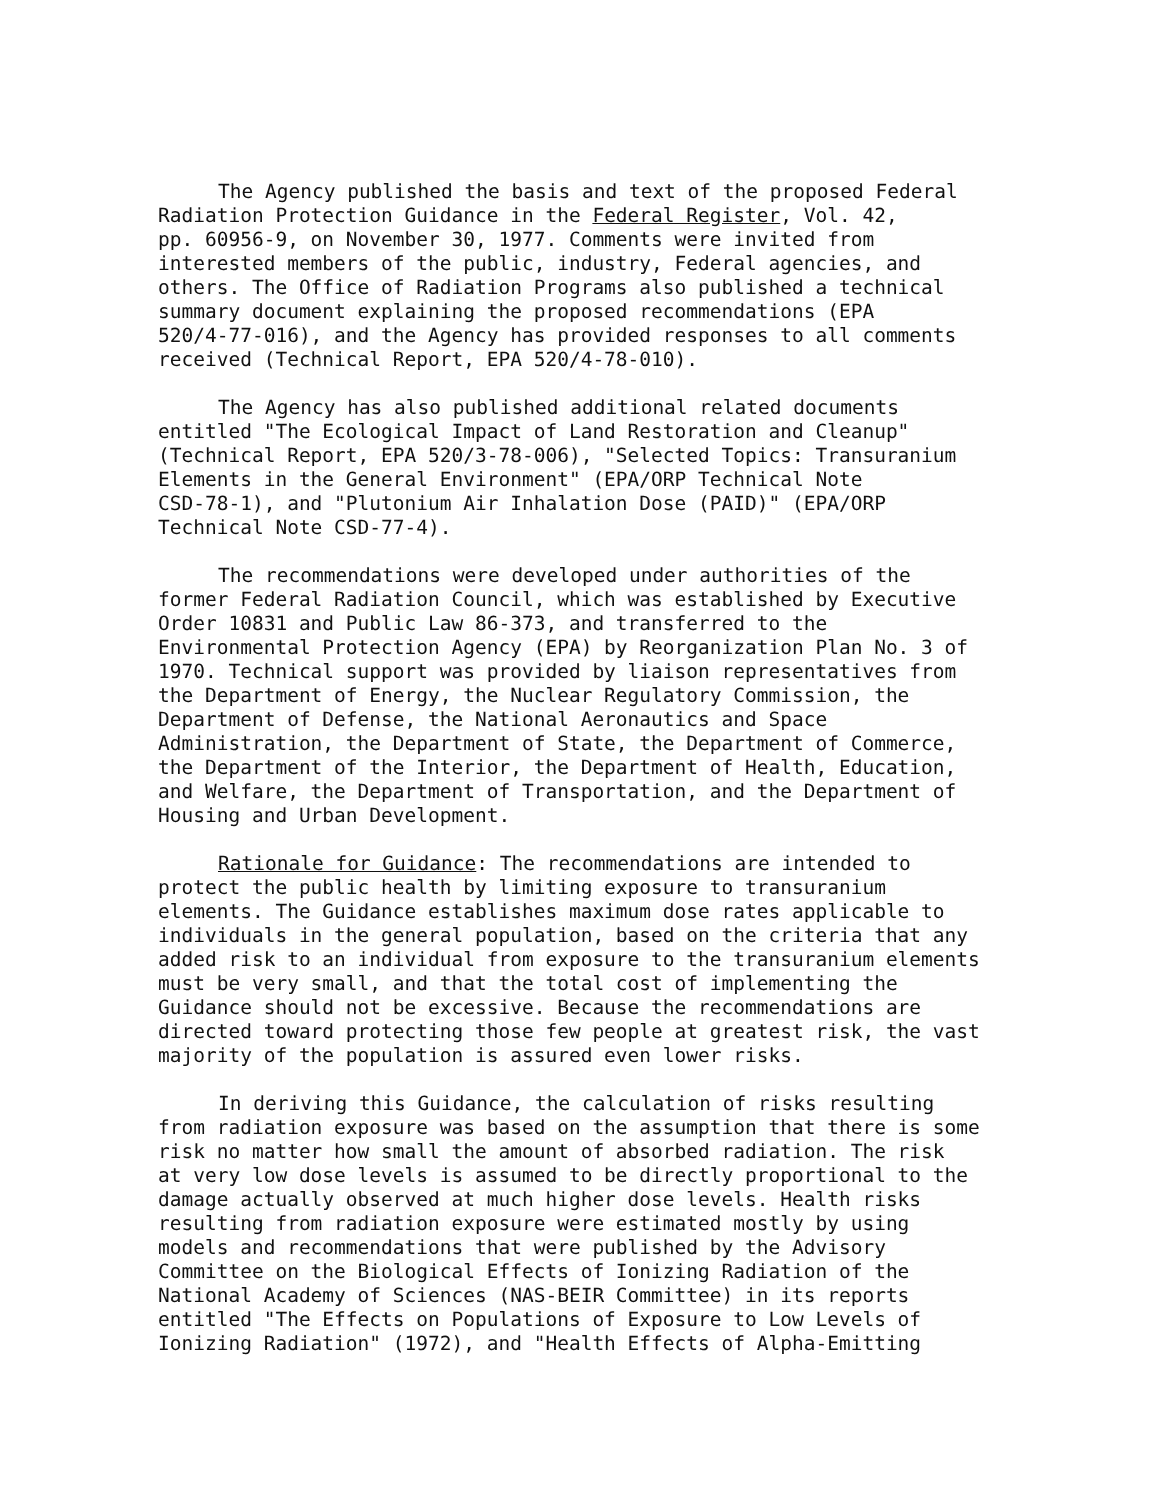The Agency published the basis and text of the proposed Federal Radiation Protection Guidance in the Federal Register, Vol. 42, pp. 60956-9, on November 30, 1977. Comments were invited from interested members of the public, industry, Federal agencies, and others. The Office of Radiation Programs also published a technical summary document explaining the proposed recommendations (EPA 520/4-77-016), and the Agency has provided responses to all comments received (Technical Report, EPA 520/4-78-010).
The Agency has also published additional related documents entitled "The Ecological Impact of Land Restoration and Cleanup" (Technical Report, EPA 520/3-78-006), "Selected Topics: Transuranium Elements in the General Environment" (EPA/ORP Technical Note CSD-78-1), and "Plutonium Air Inhalation Dose (PAID)" (EPA/ORP Technical Note CSD-77-4).
The recommendations were developed under authorities of the former Federal Radiation Council, which was established by Executive Order 10831 and Public Law 86-373, and transferred to the Environmental Protection Agency (EPA) by Reorganization Plan No. 3 of 1970. Technical support was provided by liaison representatives from the Department of Energy, the Nuclear Regulatory Commission, the Department of Defense, the National Aeronautics and Space Administration, the Department of State, the Department of Commerce, the Department of the Interior, the Department of Health, Education, and Welfare, the Department of Transportation, and the Department of Housing and Urban Development.
Rationale for Guidance: The recommendations are intended to protect the public health by limiting exposure to transuranium elements. The Guidance establishes maximum dose rates applicable to individuals in the general population, based on the criteria that any added risk to an individual from exposure to the transuranium elements must be very small, and that the total cost of implementing the Guidance should not be excessive. Because the recommendations are directed toward protecting those few people at greatest risk, the vast majority of the population is assured even lower risks.
In deriving this Guidance, the calculation of risks resulting from radiation exposure was based on the assumption that there is some risk no matter how small the amount of absorbed radiation. The risk at very low dose levels is assumed to be directly proportional to the damage actually observed at much higher dose levels. Health risks resulting from radiation exposure were estimated mostly by using models and recommendations that were published by the Advisory Committee on the Biological Effects of Ionizing Radiation of the National Academy of Sciences (NAS-BEIR Committee) in its reports entitled "The Effects on Populations of Exposure to Low Levels of Ionizing Radiation" (1972), and "Health Effects of Alpha-Emitting